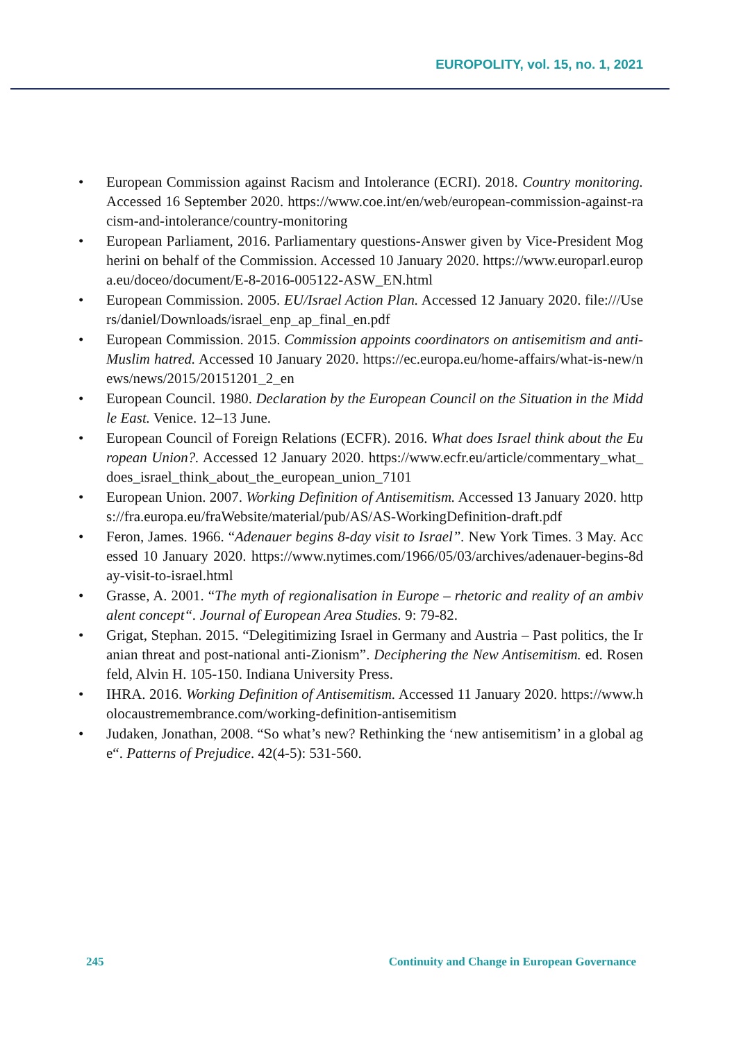EUROPOLITY, vol. 15, no. 1, 2021
• European Commission against Racism and Intolerance (ECRI). 2018. Country monitoring. Accessed 16 September 2020. https://www.coe.int/en/web/european-commission-against-racism-and-intolerance/country-monitoring
• European Parliament, 2016. Parliamentary questions-Answer given by Vice-President Mogherini on behalf of the Commission. Accessed 10 January 2020. https://www.europarl.europa.eu/doceo/document/E-8-2016-005122-ASW_EN.html
• European Commission. 2005. EU/Israel Action Plan. Accessed 12 January 2020. file:///Users/daniel/Downloads/israel_enp_ap_final_en.pdf
• European Commission. 2015. Commission appoints coordinators on antisemitism and anti-Muslim hatred. Accessed 10 January 2020. https://ec.europa.eu/home-affairs/what-is-new/news/news/2015/20151201_2_en
• European Council. 1980. Declaration by the European Council on the Situation in the Middle East. Venice. 12–13 June.
• European Council of Foreign Relations (ECFR). 2016. What does Israel think about the European Union?. Accessed 12 January 2020. https://www.ecfr.eu/article/commentary_what_does_israel_think_about_the_european_union_7101
• European Union. 2007. Working Definition of Antisemitism. Accessed 13 January 2020. https://fra.europa.eu/fraWebsite/material/pub/AS/AS-WorkingDefinition-draft.pdf
• Feron, James. 1966. “Adenauer begins 8-day visit to Israel”. New York Times. 3 May. Accessed 10 January 2020. https://www.nytimes.com/1966/05/03/archives/adenauer-begins-8day-visit-to-israel.html
• Grasse, A. 2001. “The myth of regionalisation in Europe – rhetoric and reality of an ambivalent concept“. Journal of European Area Studies. 9: 79-82.
• Grigat, Stephan. 2015. “Delegitimizing Israel in Germany and Austria – Past politics, the Iranian threat and post-national anti-Zionism”. Deciphering the New Antisemitism. ed. Rosenfeld, Alvin H. 105-150. Indiana University Press.
• IHRA. 2016. Working Definition of Antisemitism. Accessed 11 January 2020. https://www.holocaustremembrance.com/working-definition-antisemitism
• Judaken, Jonathan, 2008. “So what’s new? Rethinking the ‘new antisemitism’ in a global age“. Patterns of Prejudice. 42(4-5): 531-560.
245 Continuity and Change in European Governance